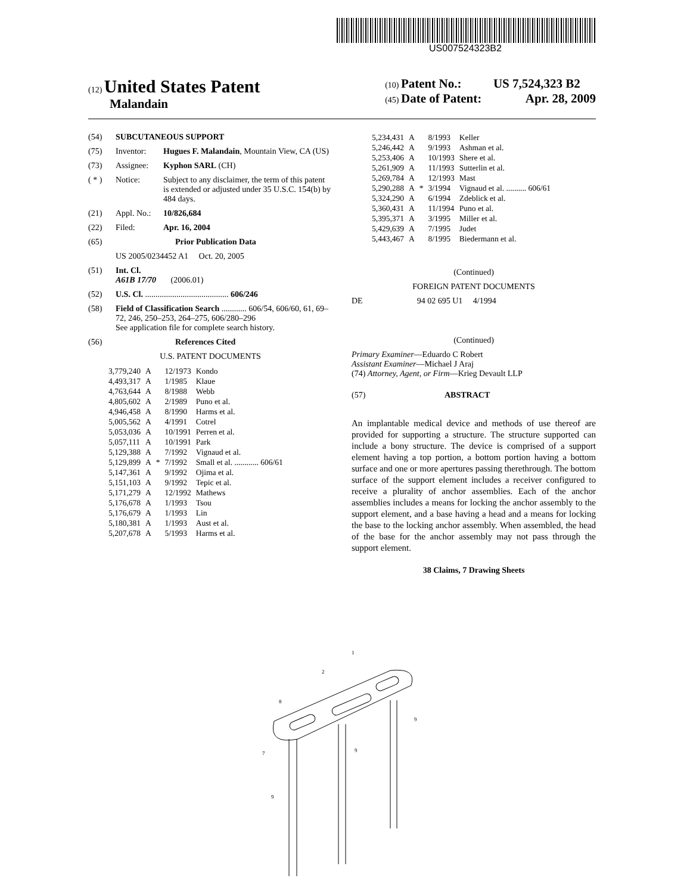US007524323B2
(12) United States Patent
Malandain
(10) Patent No.: US 7,524,323 B2
(45) Date of Patent: Apr. 28, 2009
(54) SUBCUTANEOUS SUPPORT
(75) Inventor: Hugues F. Malandain, Mountain View, CA (US)
(73) Assignee: Kyphon SARL (CH)
( * ) Notice: Subject to any disclaimer, the term of this patent is extended or adjusted under 35 U.S.C. 154(b) by 484 days.
(21) Appl. No.: 10/826,684
(22) Filed: Apr. 16, 2004
(65) Prior Publication Data
US 2005/0234452 A1 Oct. 20, 2005
(51) Int. Cl.
A61B 17/70 (2006.01)
(52) U.S. Cl. ........................................ 606/246
(58) Field of Classification Search ............ 606/54, 606/60, 61, 69–72, 246, 250–253, 264–275, 606/280–296
See application file for complete search history.
(56) References Cited
U.S. PATENT DOCUMENTS
| 3,779,240 | A | | 12/1973 | Kondo |
| 4,493,317 | A | | 1/1985 | Klaue |
| 4,763,644 | A | | 8/1988 | Webb |
| 4,805,602 | A | | 2/1989 | Puno et al. |
| 4,946,458 | A | | 8/1990 | Harms et al. |
| 5,005,562 | A | | 4/1991 | Cotrel |
| 5,053,036 | A | | 10/1991 | Perren et al. |
| 5,057,111 | A | | 10/1991 | Park |
| 5,129,388 | A | | 7/1992 | Vignaud et al. |
| 5,129,899 | A | * | 7/1992 | Small et al. ............ 606/61 |
| 5,147,361 | A | | 9/1992 | Ojima et al. |
| 5,151,103 | A | | 9/1992 | Tepic et al. |
| 5,171,279 | A | | 12/1992 | Mathews |
| 5,176,678 | A | | 1/1993 | Tsou |
| 5,176,679 | A | | 1/1993 | Lin |
| 5,180,381 | A | | 1/1993 | Aust et al. |
| 5,207,678 | A | | 5/1993 | Harms et al. |
| 5,234,431 | A | | 8/1993 | Keller |
| 5,246,442 | A | | 9/1993 | Ashman et al. |
| 5,253,406 | A | | 10/1993 | Shere et al. |
| 5,261,909 | A | | 11/1993 | Sutterlin et al. |
| 5,269,784 | A | | 12/1993 | Mast |
| 5,290,288 | A | * | 3/1994 | Vignaud et al. .......... 606/61 |
| 5,324,290 | A | | 6/1994 | Zdeblick et al. |
| 5,360,431 | A | | 11/1994 | Puno et al. |
| 5,395,371 | A | | 3/1995 | Miller et al. |
| 5,429,639 | A | | 7/1995 | Judet |
| 5,443,467 | A | | 8/1995 | Biedermann et al. |
(Continued)
FOREIGN PATENT DOCUMENTS
DE 94 02 695 U1 4/1994
(Continued)
Primary Examiner—Eduardo C Robert
Assistant Examiner—Michael J Araj
(74) Attorney, Agent, or Firm—Krieg Devault LLP
(57) ABSTRACT
An implantable medical device and methods of use thereof are provided for supporting a structure. The structure supported can include a bony structure. The device is comprised of a support element having a top portion, a bottom portion having a bottom surface and one or more apertures passing therethrough. The bottom surface of the support element includes a receiver configured to receive a plurality of anchor assemblies. Each of the anchor assemblies includes a means for locking the anchor assembly to the support element, and a base having a head and a means for locking the base to the locking anchor assembly. When assembled, the head of the base for the anchor assembly may not pass through the support element.
38 Claims, 7 Drawing Sheets
7
9
9
9
8
2
1